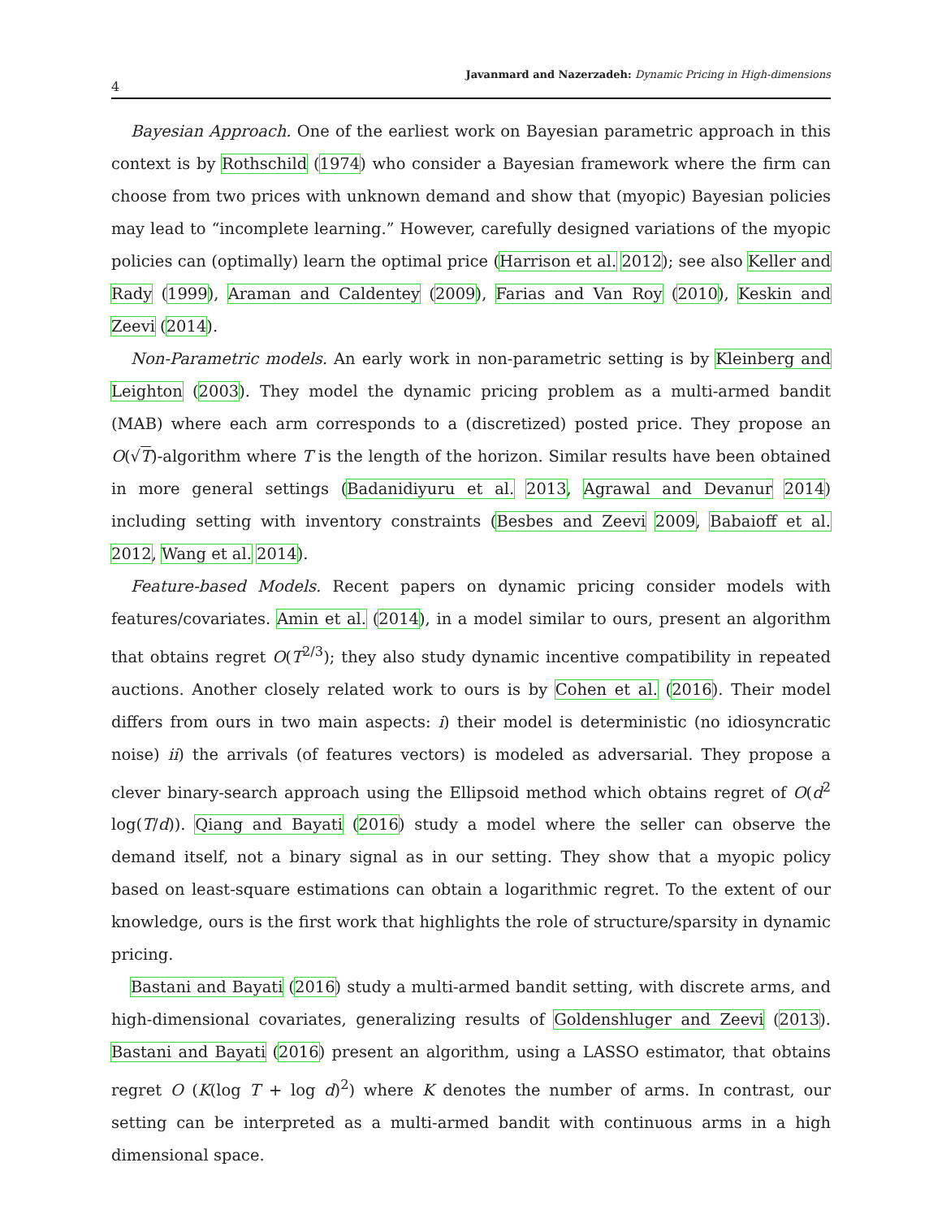Javanmard and Nazerzadeh: Dynamic Pricing in High-dimensions
4
Bayesian Approach. One of the earliest work on Bayesian parametric approach in this context is by Rothschild (1974) who consider a Bayesian framework where the firm can choose from two prices with unknown demand and show that (myopic) Bayesian policies may lead to “incomplete learning.” However, carefully designed variations of the myopic policies can (optimally) learn the optimal price (Harrison et al. 2012); see also Keller and Rady (1999), Araman and Caldentey (2009), Farias and Van Roy (2010), Keskin and Zeevi (2014).
Non-Parametric models. An early work in non-parametric setting is by Kleinberg and Leighton (2003). They model the dynamic pricing problem as a multi-armed bandit (MAB) where each arm corresponds to a (discretized) posted price. They propose an O(√T)-algorithm where T is the length of the horizon. Similar results have been obtained in more general settings (Badanidiyuru et al. 2013, Agrawal and Devanur 2014) including setting with inventory constraints (Besbes and Zeevi 2009, Babaioff et al. 2012, Wang et al. 2014).
Feature-based Models. Recent papers on dynamic pricing consider models with features/covariates. Amin et al. (2014), in a model similar to ours, present an algorithm that obtains regret O(T<sup>2/3</sup>); they also study dynamic incentive compatibility in repeated auctions. Another closely related work to ours is by Cohen et al. (2016). Their model differs from ours in two main aspects: i) their model is deterministic (no idiosyncratic noise) ii) the arrivals (of features vectors) is modeled as adversarial. They propose a clever binary-search approach using the Ellipsoid method which obtains regret of O(d<sup>2</sup> log(T/d)). Qiang and Bayati (2016) study a model where the seller can observe the demand itself, not a binary signal as in our setting. They show that a myopic policy based on least-square estimations can obtain a logarithmic regret. To the extent of our knowledge, ours is the first work that highlights the role of structure/sparsity in dynamic pricing.
Bastani and Bayati (2016) study a multi-armed bandit setting, with discrete arms, and high-dimensional covariates, generalizing results of Goldenshluger and Zeevi (2013). Bastani and Bayati (2016) present an algorithm, using a LASSO estimator, that obtains regret O (K(log T + log d)<sup>2</sup>) where K denotes the number of arms. In contrast, our setting can be interpreted as a multi-armed bandit with continuous arms in a high dimensional space.